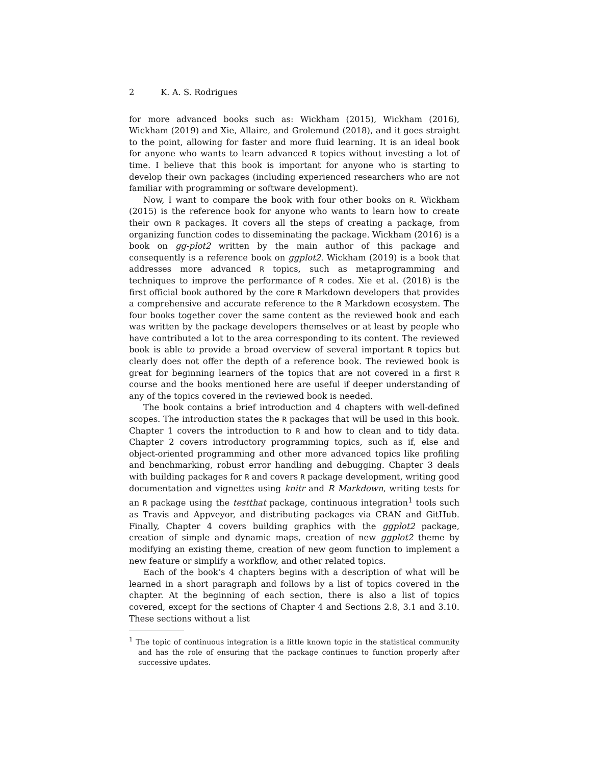2 K. A. S. Rodrigues
for more advanced books such as: Wickham (2015), Wickham (2016), Wickham (2019) and Xie, Allaire, and Grolemund (2018), and it goes straight to the point, allowing for faster and more fluid learning. It is an ideal book for anyone who wants to learn advanced R topics without investing a lot of time. I believe that this book is important for anyone who is starting to develop their own packages (including experienced researchers who are not familiar with programming or software development).
Now, I want to compare the book with four other books on R. Wickham (2015) is the reference book for anyone who wants to learn how to create their own R packages. It covers all the steps of creating a package, from organizing function codes to disseminating the package. Wickham (2016) is a book on gg-plot2 written by the main author of this package and consequently is a reference book on ggplot2. Wickham (2019) is a book that addresses more advanced R topics, such as metaprogramming and techniques to improve the performance of R codes. Xie et al. (2018) is the first official book authored by the core R Markdown developers that provides a comprehensive and accurate reference to the R Markdown ecosystem. The four books together cover the same content as the reviewed book and each was written by the package developers themselves or at least by people who have contributed a lot to the area corresponding to its content. The reviewed book is able to provide a broad overview of several important R topics but clearly does not offer the depth of a reference book. The reviewed book is great for beginning learners of the topics that are not covered in a first R course and the books mentioned here are useful if deeper understanding of any of the topics covered in the reviewed book is needed.
The book contains a brief introduction and 4 chapters with well-defined scopes. The introduction states the R packages that will be used in this book. Chapter 1 covers the introduction to R and how to clean and to tidy data. Chapter 2 covers introductory programming topics, such as if, else and object-oriented programming and other more advanced topics like profiling and benchmarking, robust error handling and debugging. Chapter 3 deals with building packages for R and covers R package development, writing good documentation and vignettes using knitr and R Markdown, writing tests for an R package using the testthat package, continuous integration<sup>1</sup> tools such as Travis and Appveyor, and distributing packages via CRAN and GitHub. Finally, Chapter 4 covers building graphics with the ggplot2 package, creation of simple and dynamic maps, creation of new ggplot2 theme by modifying an existing theme, creation of new geom function to implement a new feature or simplify a workflow, and other related topics.
Each of the book’s 4 chapters begins with a description of what will be learned in a short paragraph and follows by a list of topics covered in the chapter. At the beginning of each section, there is also a list of topics covered, except for the sections of Chapter 4 and Sections 2.8, 3.1 and 3.10. These sections without a list
<sup>1</sup> The topic of continuous integration is a little known topic in the statistical community and has the role of ensuring that the package continues to function properly after successive updates.